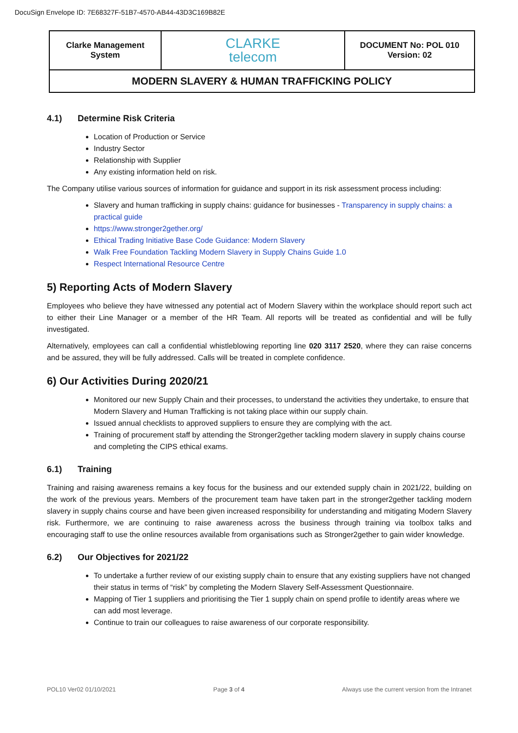DocuSign Envelope ID: 7E68327F-51B7-4570-AB44-43D3C169B82E
| Clarke Management System | CLARKE telecom | DOCUMENT No: POL 010 Version: 02 |
| MODERN SLAVERY & HUMAN TRAFFICKING POLICY | | |
4.1) Determine Risk Criteria
Location of Production or Service
Industry Sector
Relationship with Supplier
Any existing information held on risk.
The Company utilise various sources of information for guidance and support in its risk assessment process including:
Slavery and human trafficking in supply chains: guidance for businesses - Transparency in supply chains: a practical guide
https://www.stronger2gether.org/
Ethical Trading Initiative Base Code Guidance: Modern Slavery
Walk Free Foundation Tackling Modern Slavery in Supply Chains Guide 1.0
Respect International Resource Centre
5) Reporting Acts of Modern Slavery
Employees who believe they have witnessed any potential act of Modern Slavery within the workplace should report such act to either their Line Manager or a member of the HR Team. All reports will be treated as confidential and will be fully investigated.
Alternatively, employees can call a confidential whistleblowing reporting line 020 3117 2520, where they can raise concerns and be assured, they will be fully addressed. Calls will be treated in complete confidence.
6) Our Activities During 2020/21
Monitored our new Supply Chain and their processes, to understand the activities they undertake, to ensure that Modern Slavery and Human Trafficking is not taking place within our supply chain.
Issued annual checklists to approved suppliers to ensure they are complying with the act.
Training of procurement staff by attending the Stronger2gether tackling modern slavery in supply chains course and completing the CIPS ethical exams.
6.1) Training
Training and raising awareness remains a key focus for the business and our extended supply chain in 2021/22, building on the work of the previous years. Members of the procurement team have taken part in the stronger2gether tackling modern slavery in supply chains course and have been given increased responsibility for understanding and mitigating Modern Slavery risk. Furthermore, we are continuing to raise awareness across the business through training via toolbox talks and encouraging staff to use the online resources available from organisations such as Stronger2gether to gain wider knowledge.
6.2) Our Objectives for 2021/22
To undertake a further review of our existing supply chain to ensure that any existing suppliers have not changed their status in terms of “risk” by completing the Modern Slavery Self-Assessment Questionnaire.
Mapping of Tier 1 suppliers and prioritising the Tier 1 supply chain on spend profile to identify areas where we can add most leverage.
Continue to train our colleagues to raise awareness of our corporate responsibility.
POL10 Ver02 01/10/2021 Page 3 of 4 Always use the current version from the Intranet